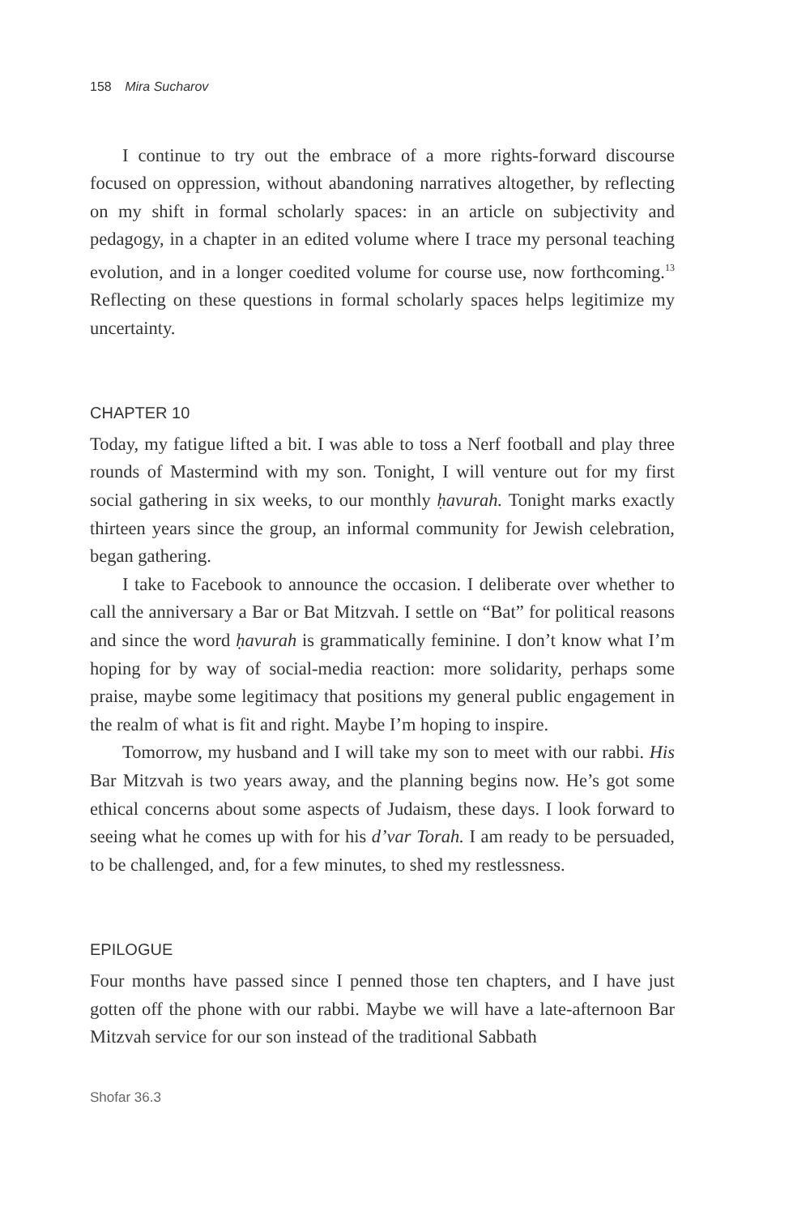158 Mira Sucharov
I continue to try out the embrace of a more rights-forward discourse focused on oppression, without abandoning narratives altogether, by reflecting on my shift in formal scholarly spaces: in an article on subjectivity and pedagogy, in a chapter in an edited volume where I trace my personal teaching evolution, and in a longer coedited volume for course use, now forthcoming.<sup>13</sup> Reflecting on these questions in formal scholarly spaces helps legitimize my uncertainty.
CHAPTER 10
Today, my fatigue lifted a bit. I was able to toss a Nerf football and play three rounds of Mastermind with my son. Tonight, I will venture out for my first social gathering in six weeks, to our monthly ḥavurah. Tonight marks exactly thirteen years since the group, an informal community for Jewish celebration, began gathering.
I take to Facebook to announce the occasion. I deliberate over whether to call the anniversary a Bar or Bat Mitzvah. I settle on “Bat” for political reasons and since the word ḥavurah is grammatically feminine. I don’t know what I’m hoping for by way of social-media reaction: more solidarity, perhaps some praise, maybe some legitimacy that positions my general public engagement in the realm of what is fit and right. Maybe I’m hoping to inspire.
Tomorrow, my husband and I will take my son to meet with our rabbi. His Bar Mitzvah is two years away, and the planning begins now. He’s got some ethical concerns about some aspects of Judaism, these days. I look forward to seeing what he comes up with for his d’var Torah. I am ready to be persuaded, to be challenged, and, for a few minutes, to shed my restlessness.
EPILOGUE
Four months have passed since I penned those ten chapters, and I have just gotten off the phone with our rabbi. Maybe we will have a late-afternoon Bar Mitzvah service for our son instead of the traditional Sabbath
Shofar 36.3